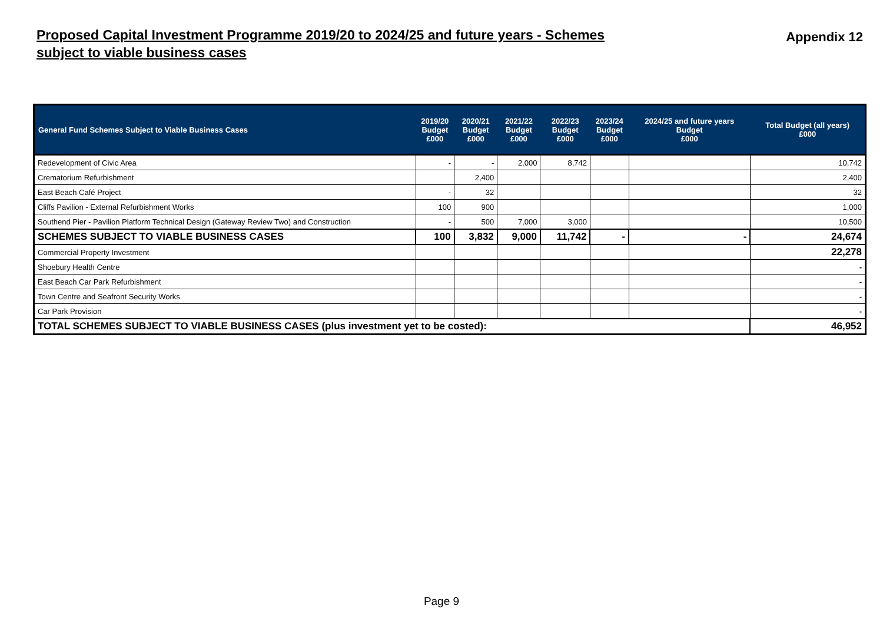Proposed Capital Investment Programme 2019/20 to 2024/25 and future years - Schemes subject to viable business cases
Appendix 12
| General Fund Schemes Subject to Viable Business Cases | 2019/20 Budget £000 | 2020/21 Budget £000 | 2021/22 Budget £000 | 2022/23 Budget £000 | 2023/24 Budget £000 | 2024/25 and future years Budget £000 | Total Budget (all years) £000 |
| --- | --- | --- | --- | --- | --- | --- | --- |
| Redevelopment of Civic Area | - | - | 2,000 | 8,742 | | | 10,742 |
| Crematorium Refurbishment | | 2,400 | | | | | 2,400 |
| East Beach Café Project | - | 32 | | | | | 32 |
| Cliffs Pavilion - External Refurbishment Works | 100 | 900 | | | | | 1,000 |
| Southend Pier - Pavilion Platform Technical Design (Gateway Review Two) and Construction | - | 500 | 7,000 | 3,000 | | | 10,500 |
| SCHEMES SUBJECT TO VIABLE BUSINESS CASES | 100 | 3,832 | 9,000 | 11,742 | - | - | 24,674 |
| Commercial Property Investment | | | | | | | 22,278 |
| Shoebury Health Centre | | | | | | | - |
| East Beach Car Park Refurbishment | | | | | | | - |
| Town Centre and Seafront Security Works | | | | | | | - |
| Car Park Provision | | | | | | | - |
| TOTAL SCHEMES SUBJECT TO VIABLE BUSINESS CASES (plus investment yet to be costed): | | | | | | | 46,952 |
Page 9